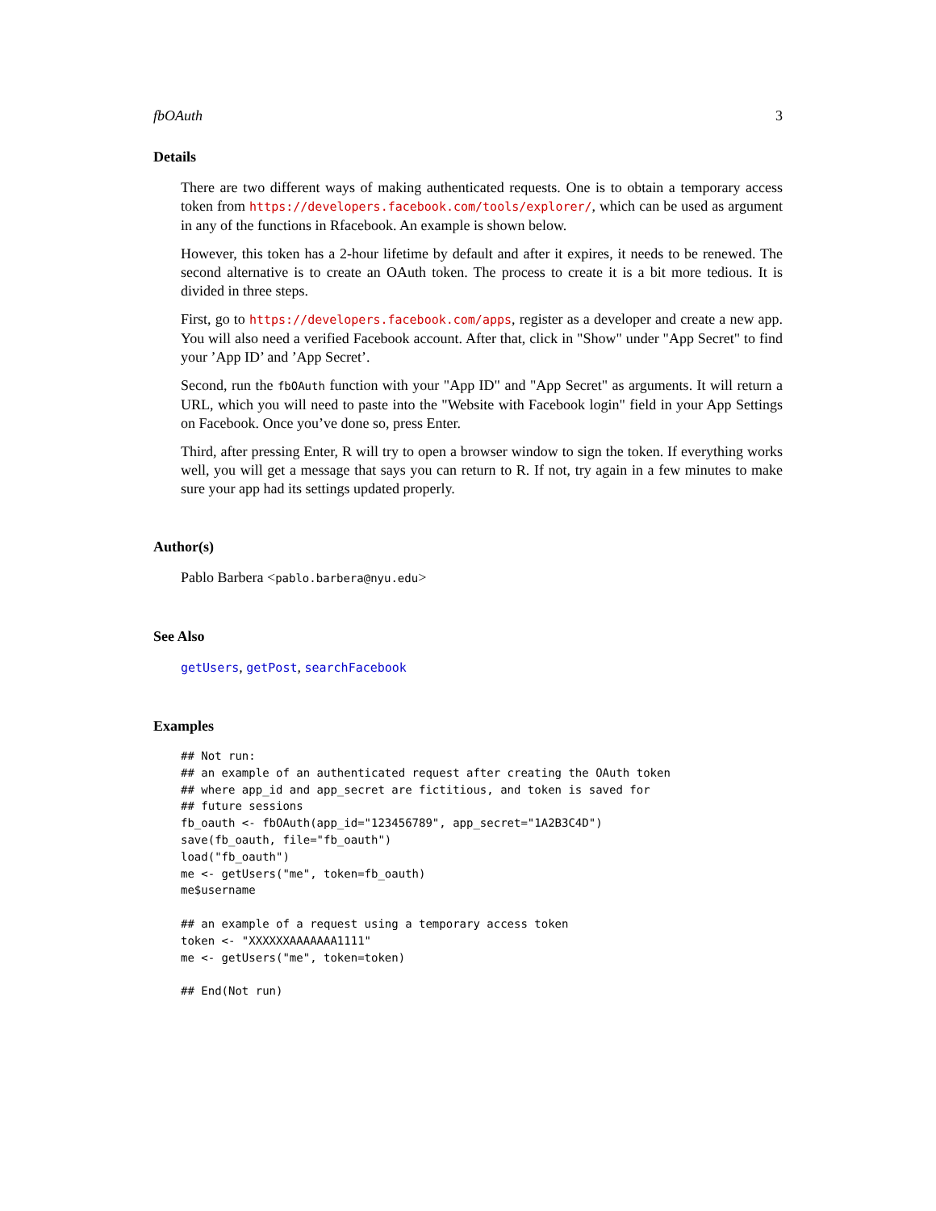fbOAuth 3
Details
There are two different ways of making authenticated requests. One is to obtain a temporary access token from https://developers.facebook.com/tools/explorer/, which can be used as argument in any of the functions in Rfacebook. An example is shown below.
However, this token has a 2-hour lifetime by default and after it expires, it needs to be renewed. The second alternative is to create an OAuth token. The process to create it is a bit more tedious. It is divided in three steps.
First, go to https://developers.facebook.com/apps, register as a developer and create a new app. You will also need a verified Facebook account. After that, click in "Show" under "App Secret" to find your ’App ID’ and ’App Secret’.
Second, run the fbOAuth function with your "App ID" and "App Secret" as arguments. It will return a URL, which you will need to paste into the "Website with Facebook login" field in your App Settings on Facebook. Once you’ve done so, press Enter.
Third, after pressing Enter, R will try to open a browser window to sign the token. If everything works well, you will get a message that says you can return to R. If not, try again in a few minutes to make sure your app had its settings updated properly.
Author(s)
Pablo Barbera <pablo.barbera@nyu.edu>
See Also
getUsers, getPost, searchFacebook
Examples
## Not run:
## an example of an authenticated request after creating the OAuth token
## where app_id and app_secret are fictitious, and token is saved for
## future sessions
fb_oauth <- fbOAuth(app_id="123456789", app_secret="1A2B3C4D")
save(fb_oauth, file="fb_oauth")
load("fb_oauth")
me <- getUsers("me", token=fb_oauth)
me$username

## an example of a request using a temporary access token
token <- "XXXXXXAAAAAAA1111"
me <- getUsers("me", token=token)

## End(Not run)